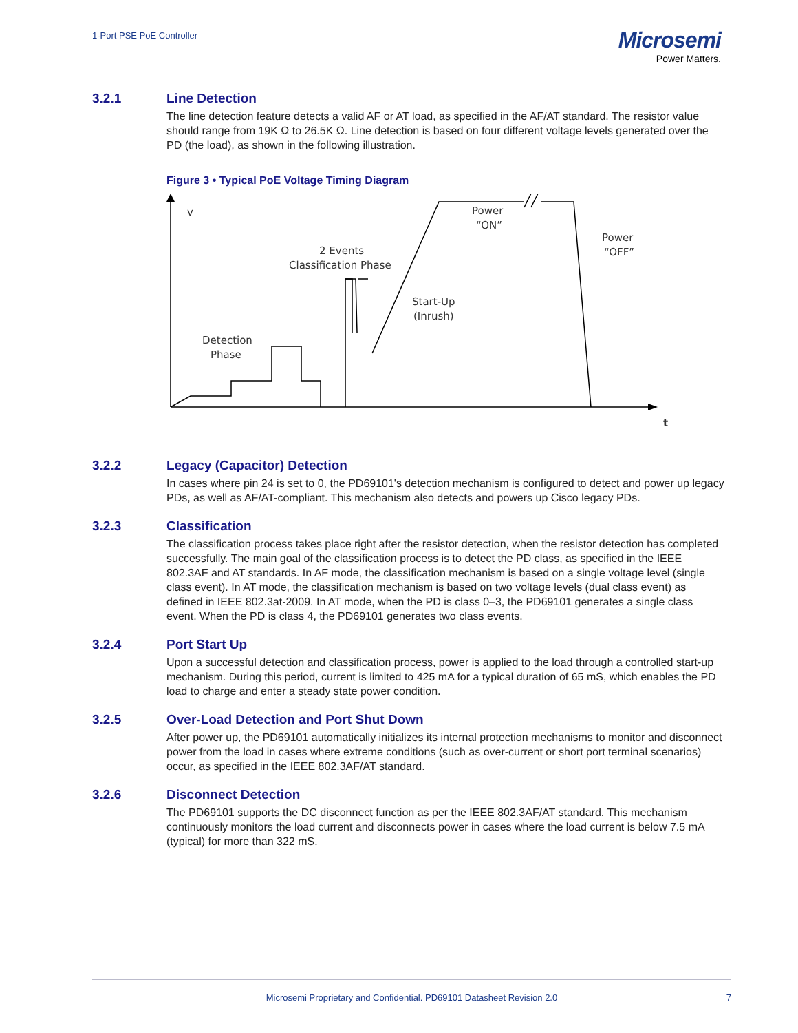1-Port PSE PoE Controller
Microsemi
Power Matters.
3.2.1 Line Detection
The line detection feature detects a valid AF or AT load, as specified in the AF/AT standard. The resistor value should range from 19K Ω to 26.5K Ω. Line detection is based on four different voltage levels generated over the PD (the load), as shown in the following illustration.
Figure 3 • Typical PoE Voltage Timing Diagram
v
t
Detection
Phase
2 Events
Classification Phase
Start-Up
(Inrush)
Power
“ON”
Power
“OFF”
3.2.2 Legacy (Capacitor) Detection
In cases where pin 24 is set to 0, the PD69101's detection mechanism is configured to detect and power up legacy PDs, as well as AF/AT-compliant. This mechanism also detects and powers up Cisco legacy PDs.
3.2.3 Classification
The classification process takes place right after the resistor detection, when the resistor detection has completed successfully. The main goal of the classification process is to detect the PD class, as specified in the IEEE 802.3AF and AT standards. In AF mode, the classification mechanism is based on a single voltage level (single class event). In AT mode, the classification mechanism is based on two voltage levels (dual class event) as defined in IEEE 802.3at-2009. In AT mode, when the PD is class 0–3, the PD69101 generates a single class event. When the PD is class 4, the PD69101 generates two class events.
3.2.4 Port Start Up
Upon a successful detection and classification process, power is applied to the load through a controlled start-up mechanism. During this period, current is limited to 425 mA for a typical duration of 65 mS, which enables the PD load to charge and enter a steady state power condition.
3.2.5 Over-Load Detection and Port Shut Down
After power up, the PD69101 automatically initializes its internal protection mechanisms to monitor and disconnect power from the load in cases where extreme conditions (such as over-current or short port terminal scenarios) occur, as specified in the IEEE 802.3AF/AT standard.
3.2.6 Disconnect Detection
The PD69101 supports the DC disconnect function as per the IEEE 802.3AF/AT standard. This mechanism continuously monitors the load current and disconnects power in cases where the load current is below 7.5 mA (typical) for more than 322 mS.
Microsemi Proprietary and Confidential. PD69101 Datasheet Revision 2.0 7